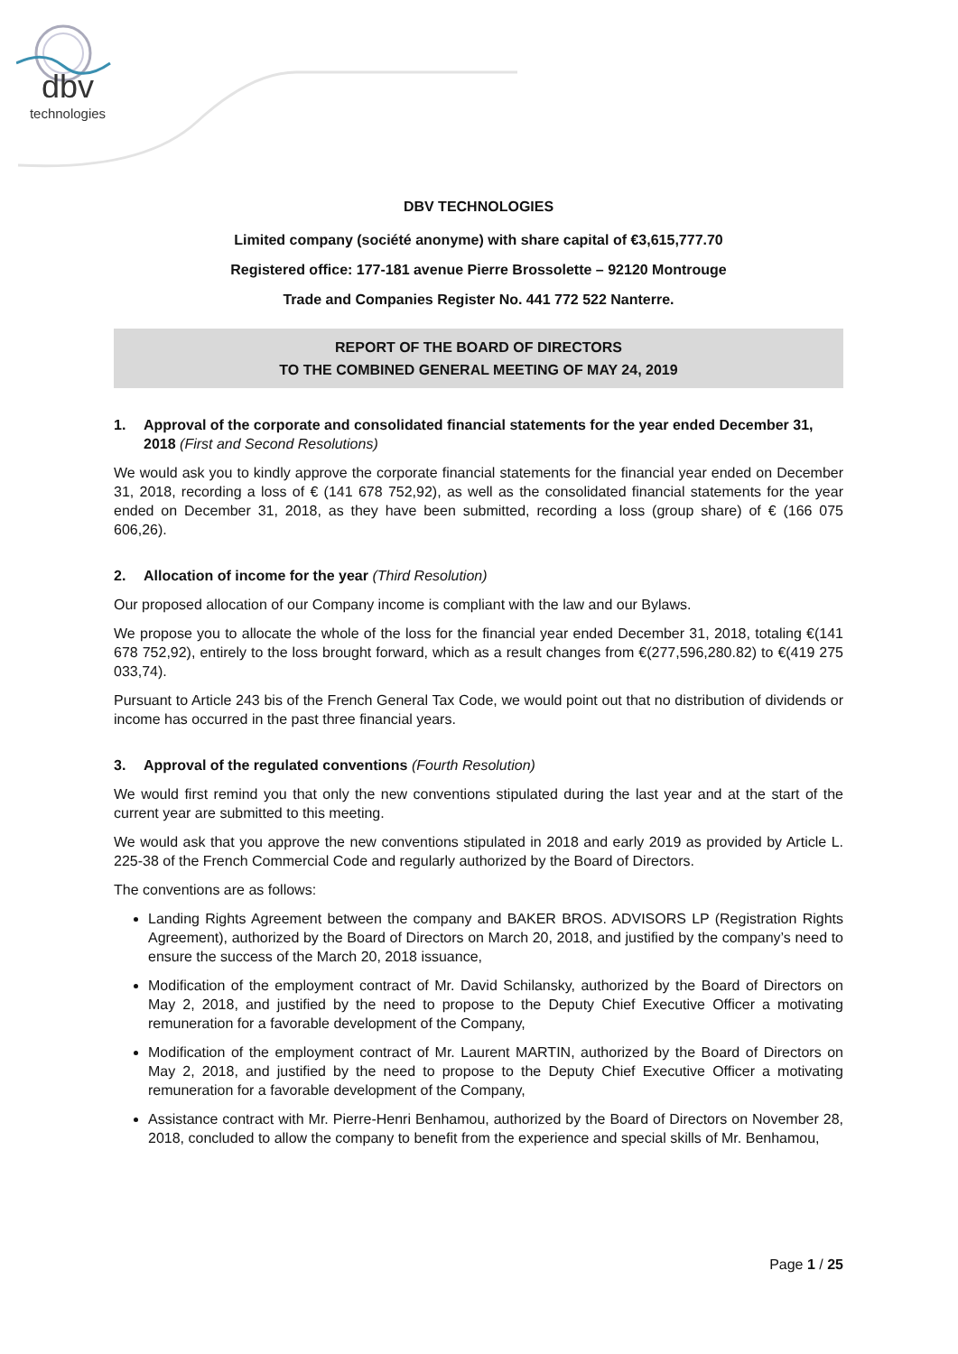dbv
technologies
DBV TECHNOLOGIES
Limited company (société anonyme) with share capital of €3,615,777.70
Registered office: 177-181 avenue Pierre Brossolette – 92120 Montrouge
Trade and Companies Register No. 441 772 522 Nanterre.
REPORT OF THE BOARD OF DIRECTORS
TO THE COMBINED GENERAL MEETING OF MAY 24, 2019
1. Approval of the corporate and consolidated financial statements for the year ended December 31, 2018 (First and Second Resolutions)
We would ask you to kindly approve the corporate financial statements for the financial year ended on December 31, 2018, recording a loss of € (141 678 752,92), as well as the consolidated financial statements for the year ended on December 31, 2018, as they have been submitted, recording a loss (group share) of € (166 075 606,26).
2. Allocation of income for the year (Third Resolution)
Our proposed allocation of our Company income is compliant with the law and our Bylaws.
We propose you to allocate the whole of the loss for the financial year ended December 31, 2018, totaling €(141 678 752,92), entirely to the loss brought forward, which as a result changes from €(277,596,280.82) to €(419 275 033,74).
Pursuant to Article 243 bis of the French General Tax Code, we would point out that no distribution of dividends or income has occurred in the past three financial years.
3. Approval of the regulated conventions (Fourth Resolution)
We would first remind you that only the new conventions stipulated during the last year and at the start of the current year are submitted to this meeting.
We would ask that you approve the new conventions stipulated in 2018 and early 2019 as provided by Article L. 225-38 of the French Commercial Code and regularly authorized by the Board of Directors.
The conventions are as follows:
Landing Rights Agreement between the company and BAKER BROS. ADVISORS LP (Registration Rights Agreement), authorized by the Board of Directors on March 20, 2018, and justified by the company’s need to ensure the success of the March 20, 2018 issuance,
Modification of the employment contract of Mr. David Schilansky, authorized by the Board of Directors on May 2, 2018, and justified by the need to propose to the Deputy Chief Executive Officer a motivating remuneration for a favorable development of the Company,
Modification of the employment contract of Mr. Laurent MARTIN, authorized by the Board of Directors on May 2, 2018, and justified by the need to propose to the Deputy Chief Executive Officer a motivating remuneration for a favorable development of the Company,
Assistance contract with Mr. Pierre-Henri Benhamou, authorized by the Board of Directors on November 28, 2018, concluded to allow the company to benefit from the experience and special skills of Mr. Benhamou,
Page 1 / 25